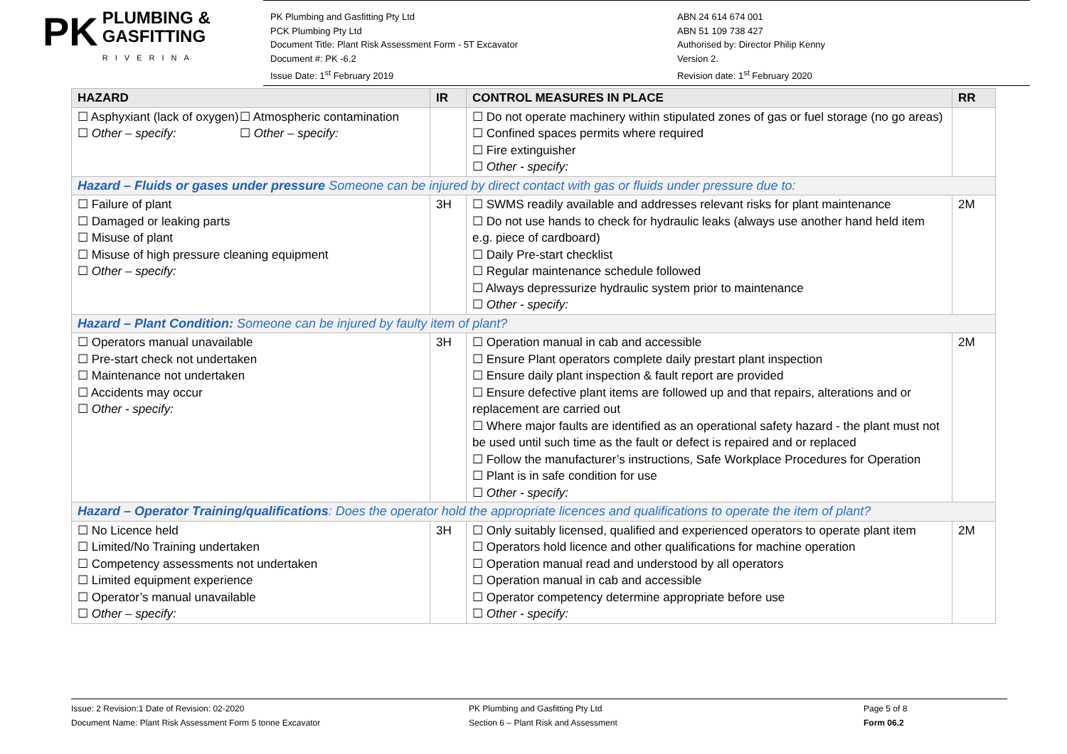PK PLUMBING &
GASFITTING
RIVERINA
PK Plumbing and Gasfitting Pty Ltd
PCK Plumbing Pty Ltd
Document Title: Plant Risk Assessment Form - 5T Excavator
Document #: PK -6.2
Issue Date: 1<sup>st</sup> February 2019
ABN 24 614 674 001
ABN 51 109 738 427
Authorised by: Director Philip Kenny
Version 2.
Revision date: 1<sup>st</sup> February 2020
| HAZARD | IR | CONTROL MEASURES IN PLACE | RR |
| --- | --- | --- | --- |
| ☐ Asphyxiant (lack of oxygen) ☐ Other – specify: ☐ Atmospheric contamination ☐ Other – specify: | | ☐ Do not operate machinery within stipulated zones of gas or fuel storage (no go areas) ☐ Confined spaces permits where required ☐ Fire extinguisher ☐ Other - specify: | |
| Hazard – Fluids or gases under pressure Someone can be injured by direct contact with gas or fluids under pressure due to: | | | |
| ☐ Failure of plant ☐ Damaged or leaking parts ☐ Misuse of plant ☐ Misuse of high pressure cleaning equipment ☐ Other – specify: | 3H | ☐ SWMS readily available and addresses relevant risks for plant maintenance ☐ Do not use hands to check for hydraulic leaks (always use another hand held item e.g. piece of cardboard) ☐ Daily Pre-start checklist ☐ Regular maintenance schedule followed ☐ Always depressurize hydraulic system prior to maintenance ☐ Other - specify: | 2M |
| Hazard – Plant Condition: Someone can be injured by faulty item of plant? | | | |
| ☐ Operators manual unavailable ☐ Pre-start check not undertaken ☐ Maintenance not undertaken ☐ Accidents may occur ☐ Other - specify: | 3H | ☐ Operation manual in cab and accessible ☐ Ensure Plant operators complete daily prestart plant inspection ☐ Ensure daily plant inspection & fault report are provided ☐ Ensure defective plant items are followed up and that repairs, alterations and or replacement are carried out ☐ Where major faults are identified as an operational safety hazard - the plant must not be used until such time as the fault or defect is repaired and or replaced ☐ Follow the manufacturer’s instructions, Safe Workplace Procedures for Operation ☐ Plant is in safe condition for use ☐ Other - specify: | 2M |
| Hazard – Operator Training/qualifications : Does the operator hold the appropriate licences and qualifications to operate the item of plant? | | | |
| ☐ No Licence held ☐ Limited/No Training undertaken ☐ Competency assessments not undertaken ☐ Limited equipment experience ☐ Operator’s manual unavailable ☐ Other – specify: | 3H | ☐ Only suitably licensed, qualified and experienced operators to operate plant item ☐ Operators hold licence and other qualifications for machine operation ☐ Operation manual read and understood by all operators ☐ Operation manual in cab and accessible ☐ Operator competency determine appropriate before use ☐ Other - specify: | 2M |
Issue: 2 Revision:1 Date of Revision: 02-2020
Document Name: Plant Risk Assessment Form 5 tonne Excavator
PK Plumbing and Gasfitting Pty Ltd
Section 6 – Plant Risk and Assessment
Page 5 of 8
Form 06.2